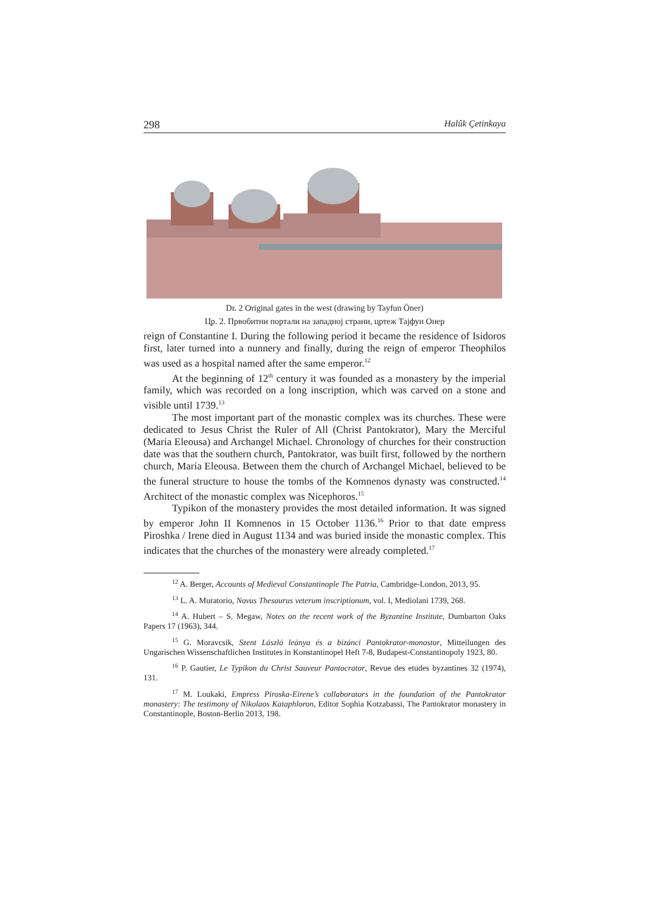298 Halûk Çetinkaya
Dr. 2 Original gates in the west (drawing by Tayfun Öner)
Цр. 2. Првобитни портали на западној страни, цртеж Тајфун Онер
reign of Constantine I. During the following period it became the residence of Isidoros first, later turned into a nunnery and finally, during the reign of emperor Theophilos was used as a hospital named after the same emperor.<sup>12</sup>
At the beginning of 12<sup>th</sup> century it was founded as a monastery by the imperial family, which was recorded on a long inscription, which was carved on a stone and visible until 1739.<sup>13</sup>
The most important part of the monastic complex was its churches. These were dedicated to Jesus Christ the Ruler of All (Christ Pantokrator), Mary the Merciful (Maria Eleousa) and Archangel Michael. Chronology of churches for their construction date was that the southern church, Pantokrator, was built first, followed by the northern church, Maria Eleousa. Between them the church of Archangel Michael, believed to be the funeral structure to house the tombs of the Komnenos dynasty was constructed.<sup>14</sup> Architect of the monastic complex was Nicephoros.<sup>15</sup>
Typikon of the monastery provides the most detailed information. It was signed by emperor John II Komnenos in 15 October 1136.<sup>16</sup> Prior to that date empress Piroshka / Irene died in August 1134 and was buried inside the monastic complex. This indicates that the churches of the monastery were already completed.<sup>17</sup>
<sup>12</sup> A. Berger, Accounts of Medieval Constantinople The Patria, Cambridge-London, 2013, 95.
<sup>13</sup> L. A. Muratorio, Novus Thesaurus veterum inscriptionum, vol. I, Mediolani 1739, 268.
<sup>14</sup> A. Hubert – S. Megaw, Notes on the recent work of the Byzantine Institute, Dumbarton Oaks Papers 17 (1963), 344.
<sup>15</sup> G. Moravcsik, Szent László leánya és a bizánci Pantokrator-monostor, Mitteilungen des Ungarischen Wissenschaftlichen Institutes in Konstantinopel Heft 7-8, Budapest-Constantinopoly 1923, 80.
<sup>16</sup> P. Gautier, Le Typikon du Christ Sauveur Pantocrator, Revue des etudes byzantines 32 (1974), 131.
<sup>17</sup> M. Loukaki, Empress Piroska-Eirene’s collaborators in the foundation of the Pantokrator monastery: The testimony of Nikolaos Kataphloron, Editor Sophia Kotzabassi, The Pantokrator monastery in Constantinople, Boston-Berlin 2013, 198.